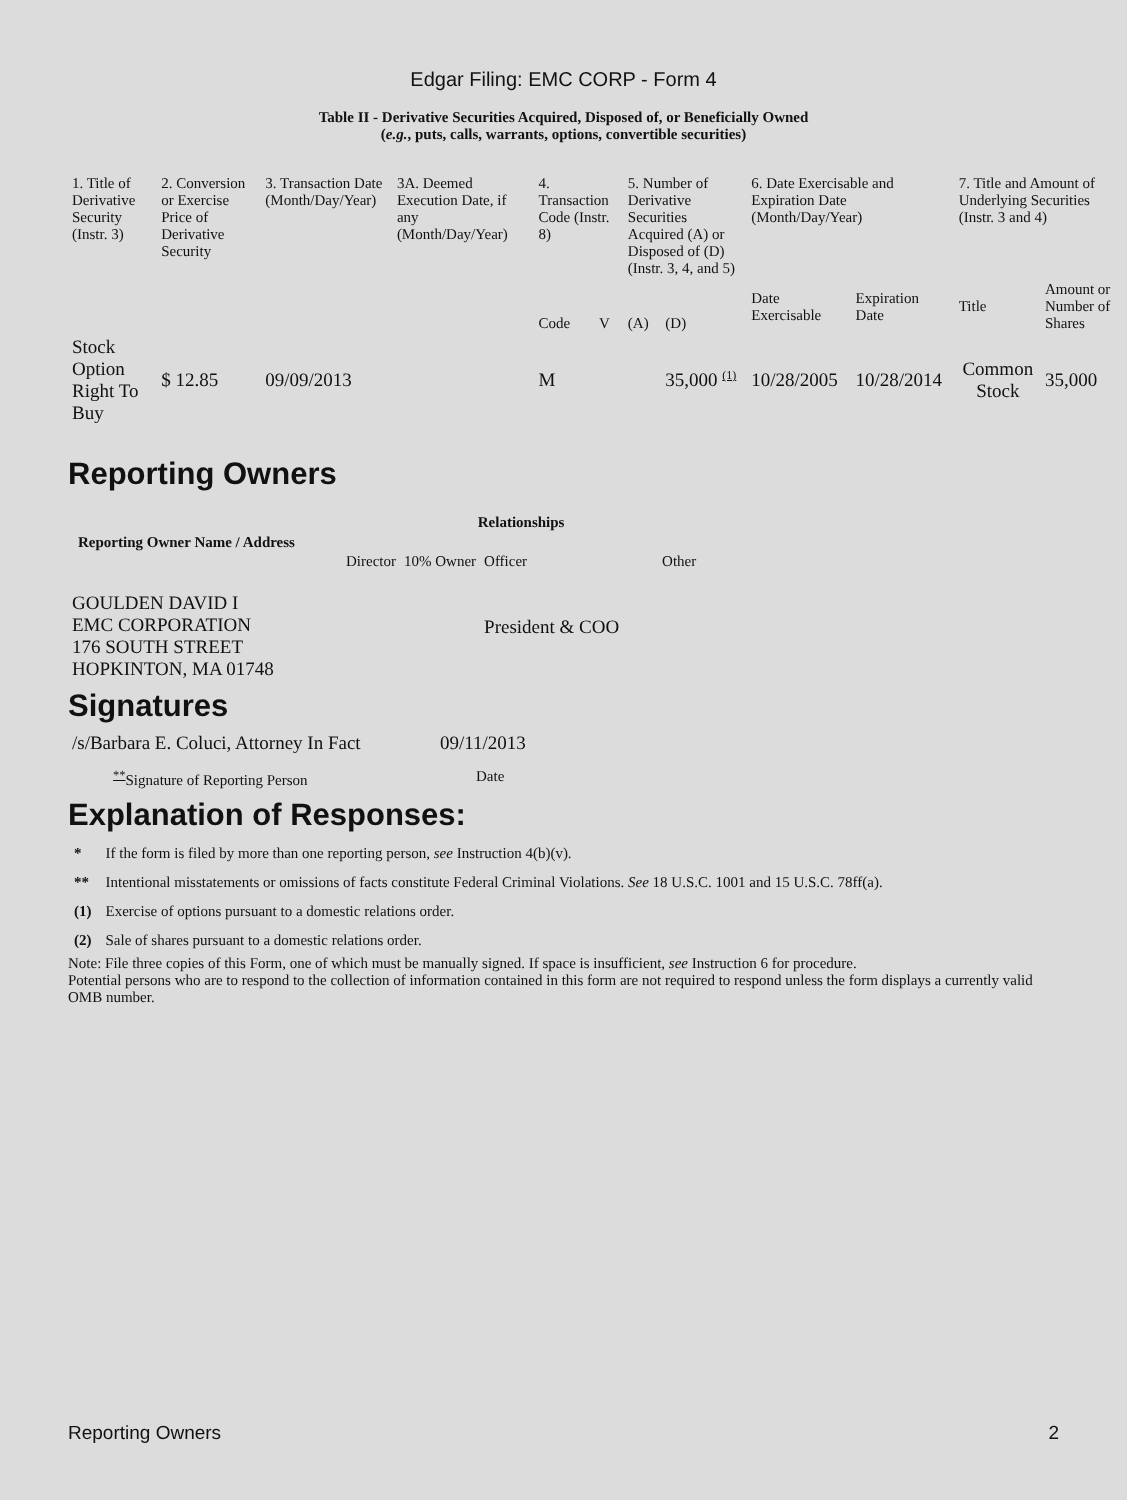Edgar Filing: EMC CORP - Form 4
Table II - Derivative Securities Acquired, Disposed of, or Beneficially Owned
(e.g., puts, calls, warrants, options, convertible securities)
| 1. Title of Derivative Security (Instr. 3) | 2. Conversion or Exercise Price of Derivative Security | 3. Transaction Date (Month/Day/Year) | 3A. Deemed Execution Date, if any (Month/Day/Year) | 4. Transaction Code (Instr. 8) | | 5. Number of Derivative Securities Acquired (A) or Disposed of (D) (Instr. 3, 4, and 5) | | 6. Date Exercisable and Expiration Date (Month/Day/Year) | | 7. Title and Amount of Underlying Securities (Instr. 3 and 4) | |
| | | | | Code | V | (A) | (D) | Date Exercisable | Expiration Date | Title | Amount or Number of Shares |
| Stock Option Right To Buy | $ 12.85 | 09/09/2013 | | M | | | 35,000 <sup>(1)</sup> | 10/28/2005 | 10/28/2014 | Common Stock | 35,000 |
Reporting Owners
| Reporting Owner Name / Address | Relationships | | | |
| --- | --- | --- | --- | --- |
| | Director | 10% Owner | Officer | Other |
| GOULDEN DAVID I EMC CORPORATION 176 SOUTH STREET HOPKINTON, MA 01748 | | | President & COO | |
Signatures
| /s/Barbara E. Coluci, Attorney In Fact | 09/11/2013 |
| <sup>**</sup> Signature of Reporting Person | Date |
Explanation of Responses:
| * | If the form is filed by more than one reporting person, see Instruction 4(b)(v). |
| ** | Intentional misstatements or omissions of facts constitute Federal Criminal Violations. See 18 U.S.C. 1001 and 15 U.S.C. 78ff(a). |
| (1) | Exercise of options pursuant to a domestic relations order. |
| (2) | Sale of shares pursuant to a domestic relations order. |
Note: File three copies of this Form, one of which must be manually signed. If space is insufficient, see Instruction 6 for procedure.
Potential persons who are to respond to the collection of information contained in this form are not required to respond unless the form displays a currently valid OMB number.
Reporting Owners 2